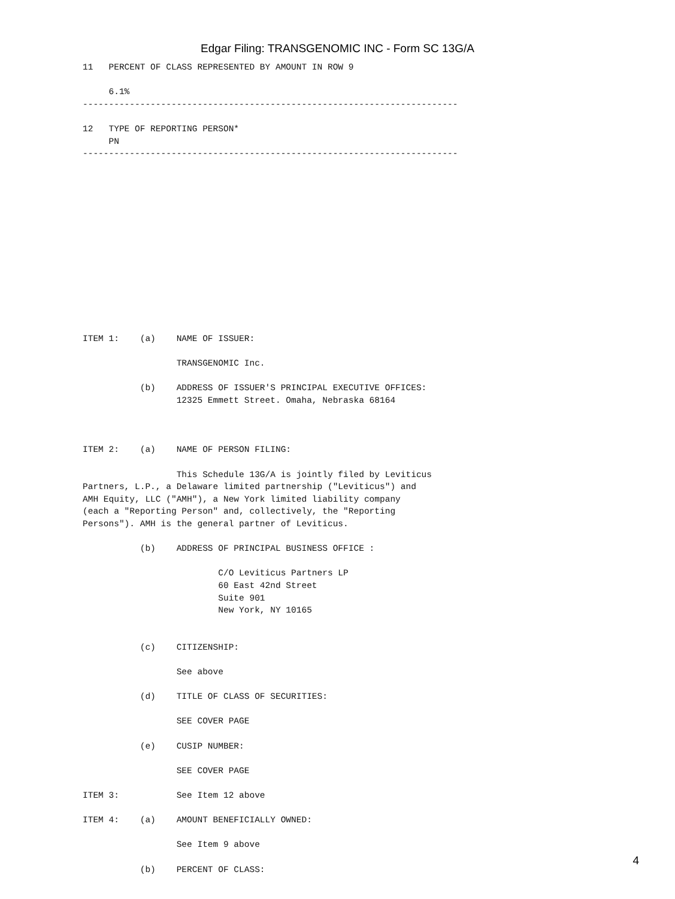Edgar Filing: TRANSGENOMIC INC - Form SC 13G/A
11   PERCENT OF CLASS REPRESENTED BY AMOUNT IN ROW 9

     6.1%
------------------------------------------------------------------------

12   TYPE OF REPORTING PERSON*
     PN
------------------------------------------------------------------------














ITEM 1:    (a)    NAME OF ISSUER:

                  TRANSGENOMIC Inc.

           (b)    ADDRESS OF ISSUER'S PRINCIPAL EXECUTIVE OFFICES:
                  12325 Emmett Street. Omaha, Nebraska 68164



ITEM 2:    (a)    NAME OF PERSON FILING:

                  This Schedule 13G/A is jointly filed by Leviticus
Partners, L.P., a Delaware limited partnership ("Leviticus") and
AMH Equity, LLC ("AMH"), a New York limited liability company
(each a "Reporting Person" and, collectively, the "Reporting
Persons"). AMH is the general partner of Leviticus.

           (b)    ADDRESS OF PRINCIPAL BUSINESS OFFICE :

                          C/O Leviticus Partners LP
                          60 East 42nd Street
                          Suite 901
                          New York, NY 10165


           (c)    CITIZENSHIP:

                  See above

           (d)    TITLE OF CLASS OF SECURITIES:

                  SEE COVER PAGE

           (e)    CUSIP NUMBER:

                  SEE COVER PAGE

ITEM 3:           See Item 12 above

ITEM 4:    (a)    AMOUNT BENEFICIALLY OWNED:

                  See Item 9 above

           (b)    PERCENT OF CLASS:
4